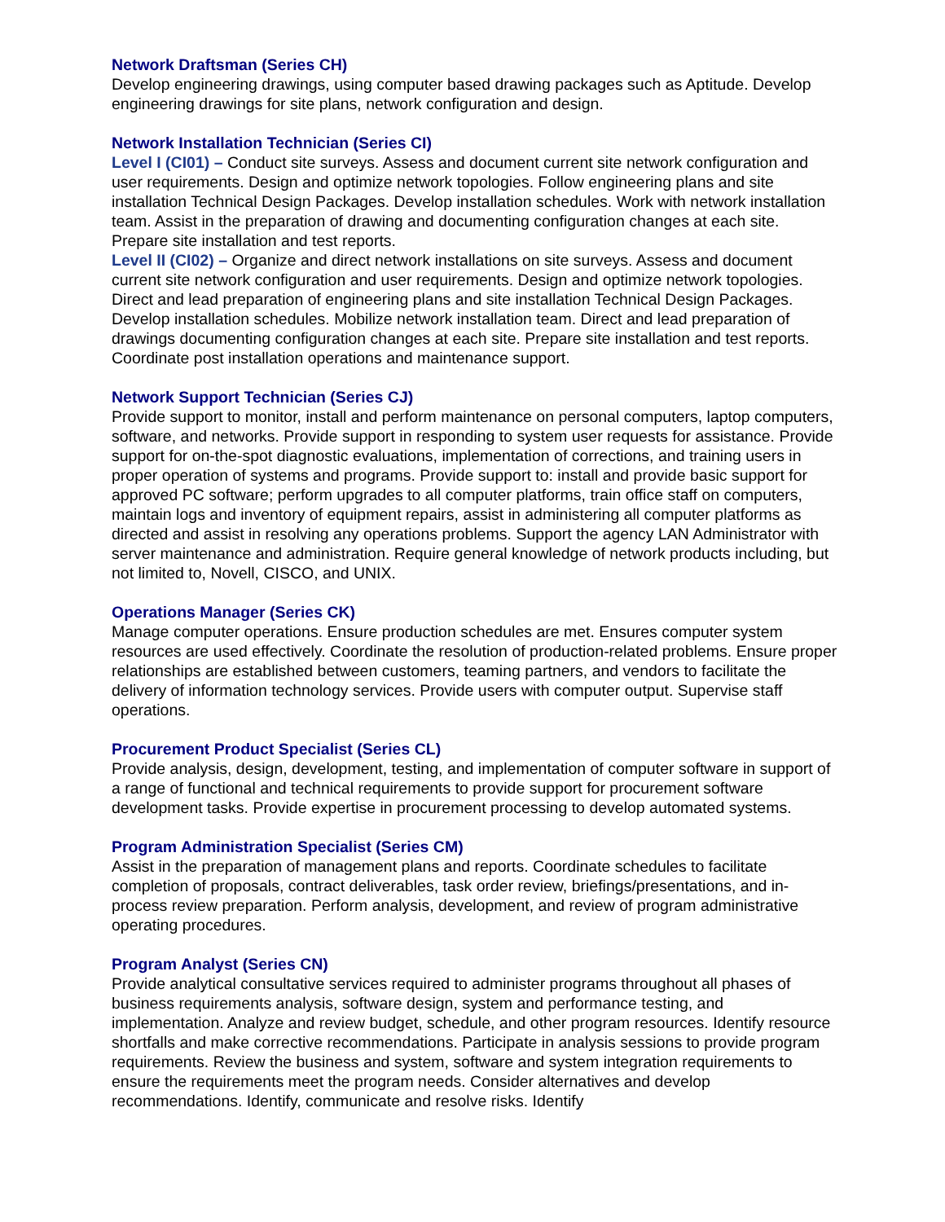Network Draftsman (Series CH)
Develop engineering drawings, using computer based drawing packages such as Aptitude. Develop engineering drawings for site plans, network configuration and design.
Network Installation Technician (Series CI)
Level I (CI01) – Conduct site surveys. Assess and document current site network configuration and user requirements. Design and optimize network topologies. Follow engineering plans and site installation Technical Design Packages. Develop installation schedules. Work with network installation team. Assist in the preparation of drawing and documenting configuration changes at each site. Prepare site installation and test reports.
Level II (CI02) – Organize and direct network installations on site surveys. Assess and document current site network configuration and user requirements. Design and optimize network topologies. Direct and lead preparation of engineering plans and site installation Technical Design Packages. Develop installation schedules. Mobilize network installation team. Direct and lead preparation of drawings documenting configuration changes at each site. Prepare site installation and test reports. Coordinate post installation operations and maintenance support.
Network Support Technician (Series CJ)
Provide support to monitor, install and perform maintenance on personal computers, laptop computers, software, and networks. Provide support in responding to system user requests for assistance. Provide support for on-the-spot diagnostic evaluations, implementation of corrections, and training users in proper operation of systems and programs. Provide support to: install and provide basic support for approved PC software; perform upgrades to all computer platforms, train office staff on computers, maintain logs and inventory of equipment repairs, assist in administering all computer platforms as directed and assist in resolving any operations problems. Support the agency LAN Administrator with server maintenance and administration. Require general knowledge of network products including, but not limited to, Novell, CISCO, and UNIX.
Operations Manager (Series CK)
Manage computer operations. Ensure production schedules are met. Ensures computer system resources are used effectively. Coordinate the resolution of production-related problems. Ensure proper relationships are established between customers, teaming partners, and vendors to facilitate the delivery of information technology services. Provide users with computer output. Supervise staff operations.
Procurement Product Specialist (Series CL)
Provide analysis, design, development, testing, and implementation of computer software in support of a range of functional and technical requirements to provide support for procurement software development tasks. Provide expertise in procurement processing to develop automated systems.
Program Administration Specialist (Series CM)
Assist in the preparation of management plans and reports. Coordinate schedules to facilitate completion of proposals, contract deliverables, task order review, briefings/presentations, and in-process review preparation. Perform analysis, development, and review of program administrative operating procedures.
Program Analyst (Series CN)
Provide analytical consultative services required to administer programs throughout all phases of business requirements analysis, software design, system and performance testing, and implementation. Analyze and review budget, schedule, and other program resources. Identify resource shortfalls and make corrective recommendations. Participate in analysis sessions to provide program requirements. Review the business and system, software and system integration requirements to ensure the requirements meet the program needs. Consider alternatives and develop recommendations. Identify, communicate and resolve risks. Identify